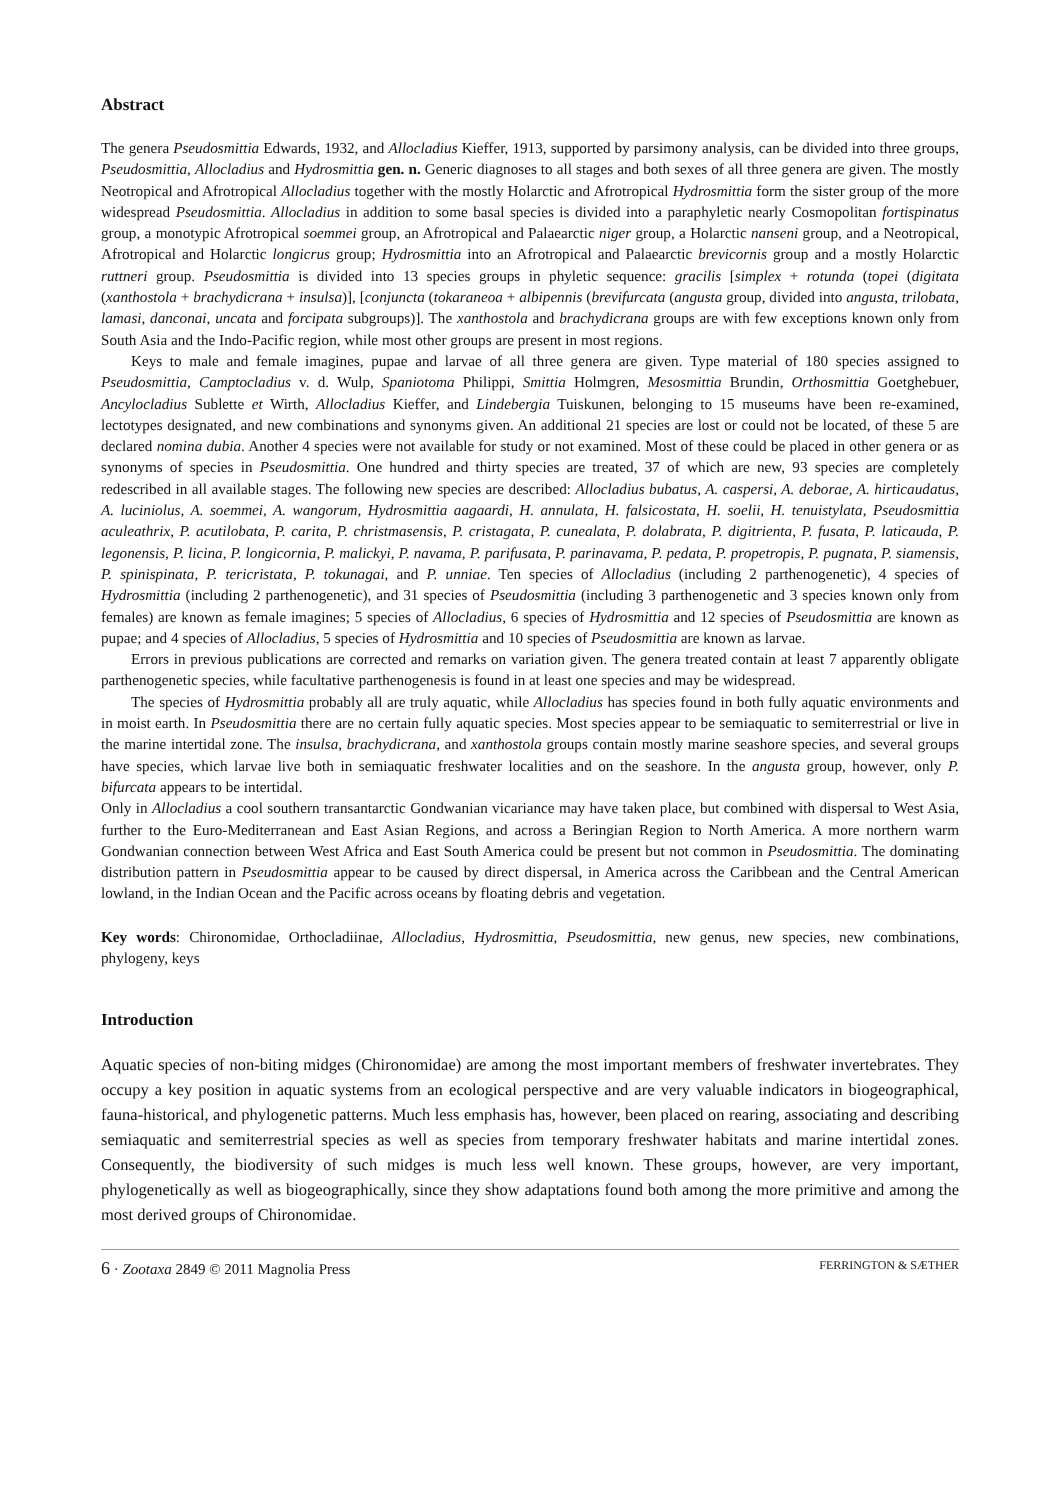Abstract
The genera Pseudosmittia Edwards, 1932, and Allocladius Kieffer, 1913, supported by parsimony analysis, can be divided into three groups, Pseudosmittia, Allocladius and Hydrosmittia gen. n. Generic diagnoses to all stages and both sexes of all three genera are given. The mostly Neotropical and Afrotropical Allocladius together with the mostly Holarctic and Afrotropical Hydrosmittia form the sister group of the more widespread Pseudosmittia. Allocladius in addition to some basal species is divided into a paraphyletic nearly Cosmopolitan fortispinatus group, a monotypic Afrotropical soemmei group, an Afrotropical and Palaearctic niger group, a Holarctic nanseni group, and a Neotropical, Afrotropical and Holarctic longicrus group; Hydrosmittia into an Afrotropical and Palaearctic brevicornis group and a mostly Holarctic ruttneri group. Pseudosmittia is divided into 13 species groups in phyletic sequence: gracilis [simplex + rotunda (topei (digitata (xanthostola + brachydicrana + insulsa)], [conjuncta (tokaraneoa + albipennis (brevifurcata (angusta group, divided into angusta, trilobata, lamasi, danconai, uncata and forcipata subgroups)]. The xanthostola and brachydicrana groups are with few exceptions known only from South Asia and the Indo-Pacific region, while most other groups are present in most regions.
Keys to male and female imagines, pupae and larvae of all three genera are given. Type material of 180 species assigned to Pseudosmittia, Camptocladius v. d. Wulp, Spaniotoma Philippi, Smittia Holmgren, Mesosmittia Brundin, Orthosmittia Goetghebuer, Ancylocladius Sublette et Wirth, Allocladius Kieffer, and Lindebergia Tuiskunen, belonging to 15 museums have been re-examined, lectotypes designated, and new combinations and synonyms given. An additional 21 species are lost or could not be located, of these 5 are declared nomina dubia. Another 4 species were not available for study or not examined. Most of these could be placed in other genera or as synonyms of species in Pseudosmittia. One hundred and thirty species are treated, 37 of which are new, 93 species are completely redescribed in all available stages. The following new species are described: Allocladius bubatus, A. caspersi, A. deborae, A. hirticaudatus, A. luciniolus, A. soemmei, A. wangorum, Hydrosmittia aagaardi, H. annulata, H. falsicostata, H. soelii, H. tenuistylata, Pseudosmittia aculeathrix, P. acutilobata, P. carita, P. christmasensis, P. cristagata, P. cunealata, P. dolabrata, P. digitrienta, P. fusata, P. laticauda, P. legonensis, P. licina, P. longicornia, P. malickyi, P. navama, P. parifusata, P. parinavama, P. pedata, P. propetropis, P. pugnata, P. siamensis, P. spinispinata, P. tericristata, P. tokunagai, and P. unniae. Ten species of Allocladius (including 2 parthenogenetic), 4 species of Hydrosmittia (including 2 parthenogenetic), and 31 species of Pseudosmittia (including 3 parthenogenetic and 3 species known only from females) are known as female imagines; 5 species of Allocladius, 6 species of Hydrosmittia and 12 species of Pseudosmittia are known as pupae; and 4 species of Allocladius, 5 species of Hydrosmittia and 10 species of Pseudosmittia are known as larvae.
Errors in previous publications are corrected and remarks on variation given. The genera treated contain at least 7 apparently obligate parthenogenetic species, while facultative parthenogenesis is found in at least one species and may be widespread.
The species of Hydrosmittia probably all are truly aquatic, while Allocladius has species found in both fully aquatic environments and in moist earth. In Pseudosmittia there are no certain fully aquatic species. Most species appear to be semiaquatic to semiterrestrial or live in the marine intertidal zone. The insulsa, brachydicrana, and xanthostola groups contain mostly marine seashore species, and several groups have species, which larvae live both in semiaquatic freshwater localities and on the seashore. In the angusta group, however, only P. bifurcata appears to be intertidal.
Only in Allocladius a cool southern transantarctic Gondwanian vicariance may have taken place, but combined with dispersal to West Asia, further to the Euro-Mediterranean and East Asian Regions, and across a Beringian Region to North America. A more northern warm Gondwanian connection between West Africa and East South America could be present but not common in Pseudosmittia. The dominating distribution pattern in Pseudosmittia appear to be caused by direct dispersal, in America across the Caribbean and the Central American lowland, in the Indian Ocean and the Pacific across oceans by floating debris and vegetation.
Key words: Chironomidae, Orthocladiinae, Allocladius, Hydrosmittia, Pseudosmittia, new genus, new species, new combinations, phylogeny, keys
Introduction
Aquatic species of non-biting midges (Chironomidae) are among the most important members of freshwater invertebrates. They occupy a key position in aquatic systems from an ecological perspective and are very valuable indicators in biogeographical, fauna-historical, and phylogenetic patterns. Much less emphasis has, however, been placed on rearing, associating and describing semiaquatic and semiterrestrial species as well as species from temporary freshwater habitats and marine intertidal zones. Consequently, the biodiversity of such midges is much less well known. These groups, however, are very important, phylogenetically as well as biogeographically, since they show adaptations found both among the more primitive and among the most derived groups of Chironomidae.
6 · Zootaxa 2849 © 2011 Magnolia Press FERRINGTON & SÆTHER